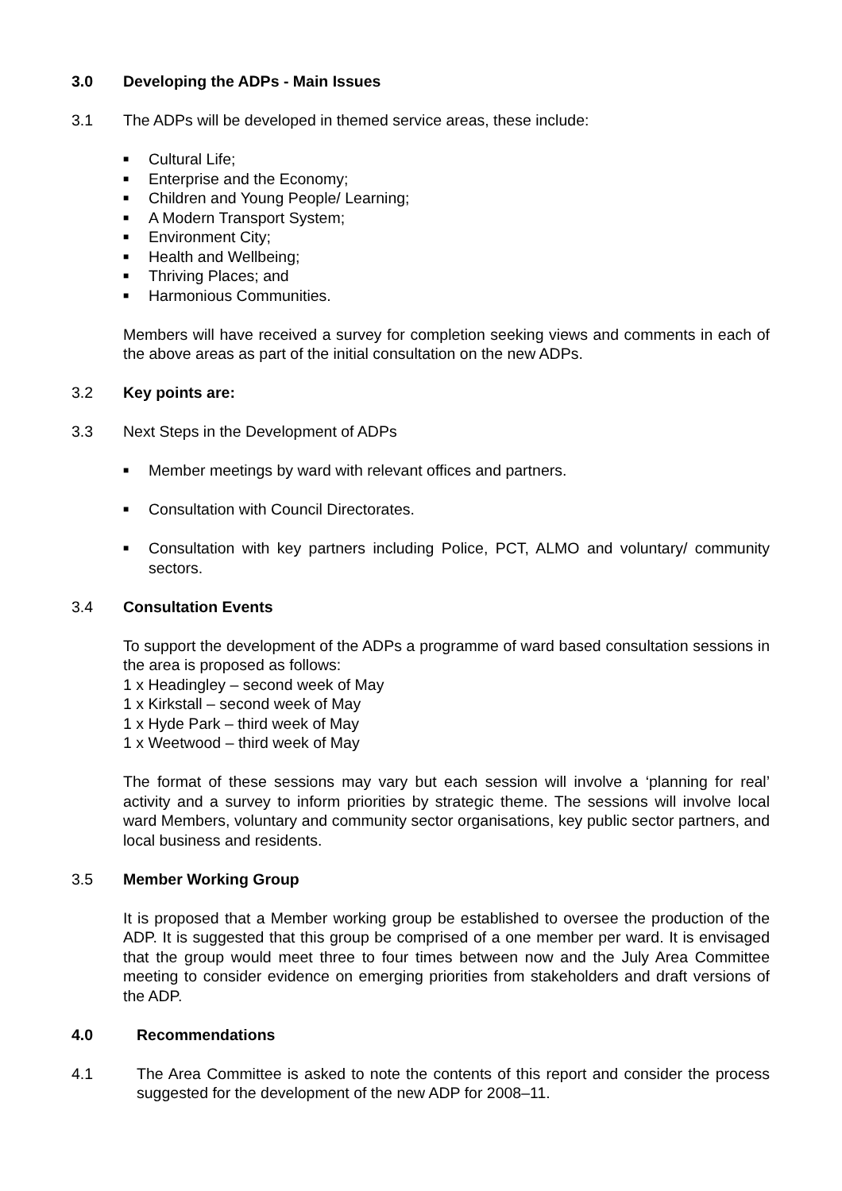3.0 Developing the ADPs - Main Issues
3.1 The ADPs will be developed in themed service areas, these include:
■ Cultural Life;
■ Enterprise and the Economy;
■ Children and Young People/ Learning;
■ A Modern Transport System;
■ Environment City;
■ Health and Wellbeing;
■ Thriving Places; and
■ Harmonious Communities.
Members will have received a survey for completion seeking views and comments in each of the above areas as part of the initial consultation on the new ADPs.
3.2 Key points are:
3.3 Next Steps in the Development of ADPs
■ Member meetings by ward with relevant offices and partners.
■ Consultation with Council Directorates.
■ Consultation with key partners including Police, PCT, ALMO and voluntary/ community sectors.
3.4 Consultation Events
To support the development of the ADPs a programme of ward based consultation sessions in the area is proposed as follows:
1 x Headingley – second week of May
1 x Kirkstall – second week of May
1 x Hyde Park – third week of May
1 x Weetwood – third week of May
The format of these sessions may vary but each session will involve a ‘planning for real’ activity and a survey to inform priorities by strategic theme. The sessions will involve local ward Members, voluntary and community sector organisations, key public sector partners, and local business and residents.
3.5 Member Working Group
It is proposed that a Member working group be established to oversee the production of the ADP. It is suggested that this group be comprised of a one member per ward. It is envisaged that the group would meet three to four times between now and the July Area Committee meeting to consider evidence on emerging priorities from stakeholders and draft versions of the ADP.
4.0 Recommendations
4.1 The Area Committee is asked to note the contents of this report and consider the process suggested for the development of the new ADP for 2008–11.